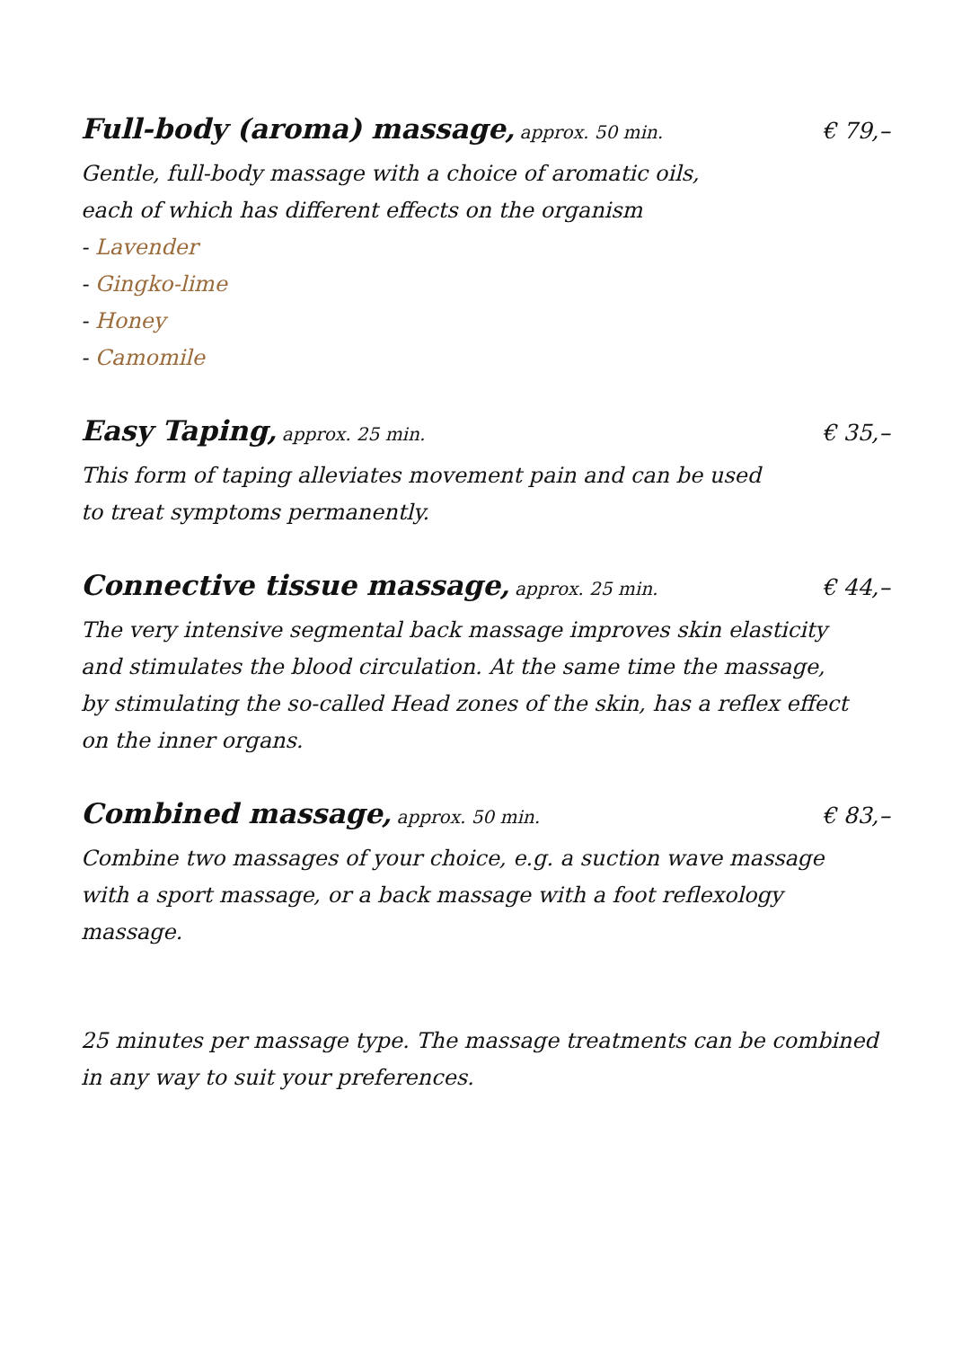Full-body (aroma) massage, approx. 50 min. € 79,–
Gentle, full-body massage with a choice of aromatic oils,
each of which has different effects on the organism
- Lavender
- Gingko-lime
- Honey
- Camomile
Easy Taping, approx. 25 min. € 35,–
This form of taping alleviates movement pain and can be used
to treat symptoms permanently.
Connective tissue massage, approx. 25 min. € 44,–
The very intensive segmental back massage improves skin elasticity
and stimulates the blood circulation. At the same time the massage,
by stimulating the so-called Head zones of the skin, has a reflex effect
on the inner organs.
Combined massage, approx. 50 min. € 83,–
Combine two massages of your choice, e.g. a suction wave massage
with a sport massage, or a back massage with a foot reflexology massage.
25 minutes per massage type. The massage treatments can be combined
in any way to suit your preferences.